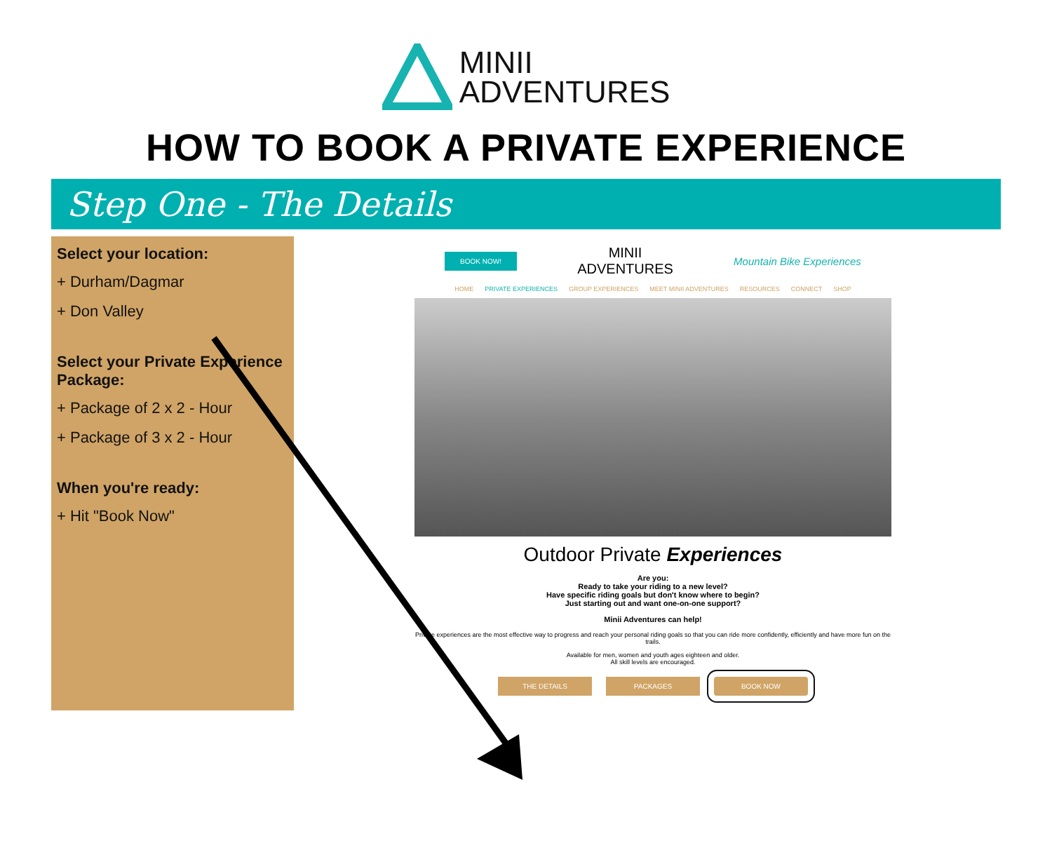MINII
ADVENTURES
HOW TO BOOK A PRIVATE EXPERIENCE
Step One - The Details
Select your location:
+ Durham/Dagmar
+ Don Valley
Select your Private Experience Package:
+ Package of 2 x 2 - Hour
+ Package of 3 x 2 - Hour
When you're ready:
+ Hit "Book Now"
BOOK NOW! MINII
ADVENTURES Mountain Bike Experiences
HOME PRIVATE EXPERIENCES GROUP EXPERIENCES MEET MINII ADVENTURES RESOURCES CONNECT SHOP
Outdoor Private Experiences
Are you:
Ready to take your riding to a new level?
Have specific riding goals but don't know where to begin?
Just starting out and want one-on-one support?
Minii Adventures can help!
Private experiences are the most effective way to progress and reach your personal riding goals so that you can ride more confidently, efficiently and have more fun on the trails.
Available for men, women and youth ages eighteen and older.
All skill levels are encouraged.
THE DETAILS PACKAGES BOOK NOW